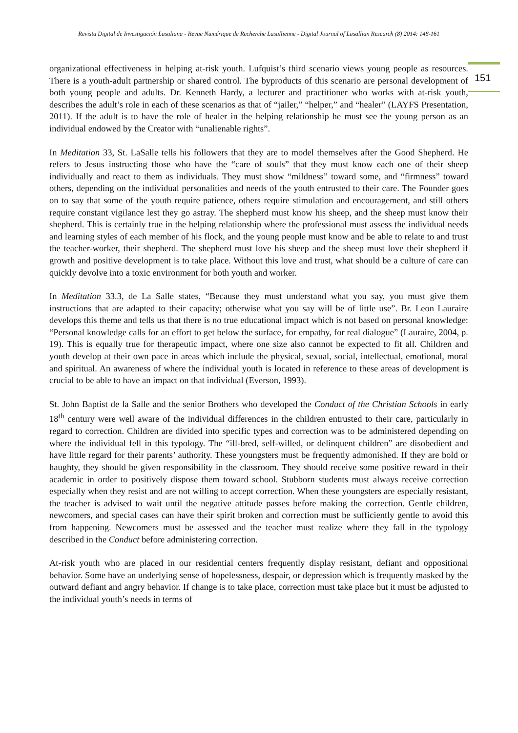Revista Digital de Investigación Lasaliana - Revue Numérique de Recherche Lasallienne - Digital Journal of Lasallian Research (8) 2014: 148-161
151
organizational effectiveness in helping at-risk youth. Lufquist’s third scenario views young people as resources. There is a youth-adult partnership or shared control. The byproducts of this scenario are personal development of both young people and adults. Dr. Kenneth Hardy, a lecturer and practitioner who works with at-risk youth, describes the adult’s role in each of these scenarios as that of “jailer,” “helper,” and “healer” (LAYFS Presentation, 2011). If the adult is to have the role of healer in the helping relationship he must see the young person as an individual endowed by the Creator with “unalienable rights”.
In Meditation 33, St. LaSalle tells his followers that they are to model themselves after the Good Shepherd. He refers to Jesus instructing those who have the “care of souls” that they must know each one of their sheep individually and react to them as individuals. They must show “mildness” toward some, and “firmness” toward others, depending on the individual personalities and needs of the youth entrusted to their care. The Founder goes on to say that some of the youth require patience, others require stimulation and encouragement, and still others require constant vigilance lest they go astray. The shepherd must know his sheep, and the sheep must know their shepherd. This is certainly true in the helping relationship where the professional must assess the individual needs and learning styles of each member of his flock, and the young people must know and be able to relate to and trust the teacher-worker, their shepherd. The shepherd must love his sheep and the sheep must love their shepherd if growth and positive development is to take place. Without this love and trust, what should be a culture of care can quickly devolve into a toxic environment for both youth and worker.
In Meditation 33.3, de La Salle states, “Because they must understand what you say, you must give them instructions that are adapted to their capacity; otherwise what you say will be of little use”. Br. Leon Lauraire develops this theme and tells us that there is no true educational impact which is not based on personal knowledge: “Personal knowledge calls for an effort to get below the surface, for empathy, for real dialogue” (Lauraire, 2004, p. 19). This is equally true for therapeutic impact, where one size also cannot be expected to fit all. Children and youth develop at their own pace in areas which include the physical, sexual, social, intellectual, emotional, moral and spiritual. An awareness of where the individual youth is located in reference to these areas of development is crucial to be able to have an impact on that individual (Everson, 1993).
St. John Baptist de la Salle and the senior Brothers who developed the Conduct of the Christian Schools in early 18<sup>th</sup> century were well aware of the individual differences in the children entrusted to their care, particularly in regard to correction. Children are divided into specific types and correction was to be administered depending on where the individual fell in this typology. The “ill-bred, self-willed, or delinquent children” are disobedient and have little regard for their parents’ authority. These youngsters must be frequently admonished. If they are bold or haughty, they should be given responsibility in the classroom. They should receive some positive reward in their academic in order to positively dispose them toward school. Stubborn students must always receive correction especially when they resist and are not willing to accept correction. When these youngsters are especially resistant, the teacher is advised to wait until the negative attitude passes before making the correction. Gentle children, newcomers, and special cases can have their spirit broken and correction must be sufficiently gentle to avoid this from happening. Newcomers must be assessed and the teacher must realize where they fall in the typology described in the Conduct before administering correction.
At-risk youth who are placed in our residential centers frequently display resistant, defiant and oppositional behavior. Some have an underlying sense of hopelessness, despair, or depression which is frequently masked by the outward defiant and angry behavior. If change is to take place, correction must take place but it must be adjusted to the individual youth’s needs in terms of